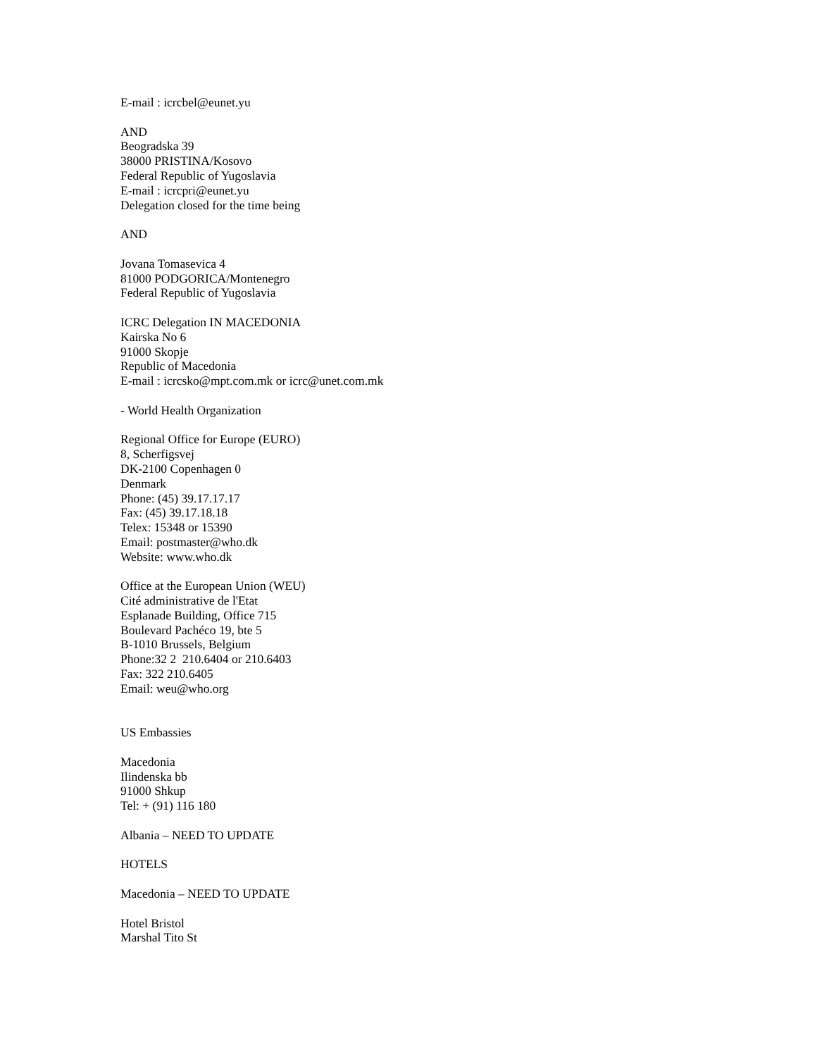E-mail : icrcbel@eunet.yu
AND
Beogradska 39
38000 PRISTINA/Kosovo
Federal Republic of Yugoslavia
E-mail : icrcpri@eunet.yu
Delegation closed for the time being
AND
Jovana Tomasevica 4
81000 PODGORICA/Montenegro
Federal Republic of Yugoslavia
ICRC Delegation IN MACEDONIA
Kairska No 6
91000 Skopje
Republic of Macedonia
E-mail : icrcsko@mpt.com.mk or icrc@unet.com.mk
- World Health Organization
Regional Office for Europe (EURO)
8, Scherfigsvej
DK-2100 Copenhagen 0
Denmark
Phone: (45) 39.17.17.17
Fax: (45) 39.17.18.18
Telex: 15348 or 15390
Email: postmaster@who.dk
Website: www.who.dk
Office at the European Union (WEU)
Cité administrative de l'Etat
Esplanade Building, Office 715
Boulevard Pachéco 19, bte 5
B-1010 Brussels, Belgium
Phone:32 2 210.6404 or 210.6403
Fax: 322 210.6405
Email: weu@who.org
US Embassies
Macedonia
Ilindenska bb
91000 Shkup
Tel: + (91) 116 180
Albania – NEED TO UPDATE
HOTELS
Macedonia – NEED TO UPDATE
Hotel Bristol
Marshal Tito St